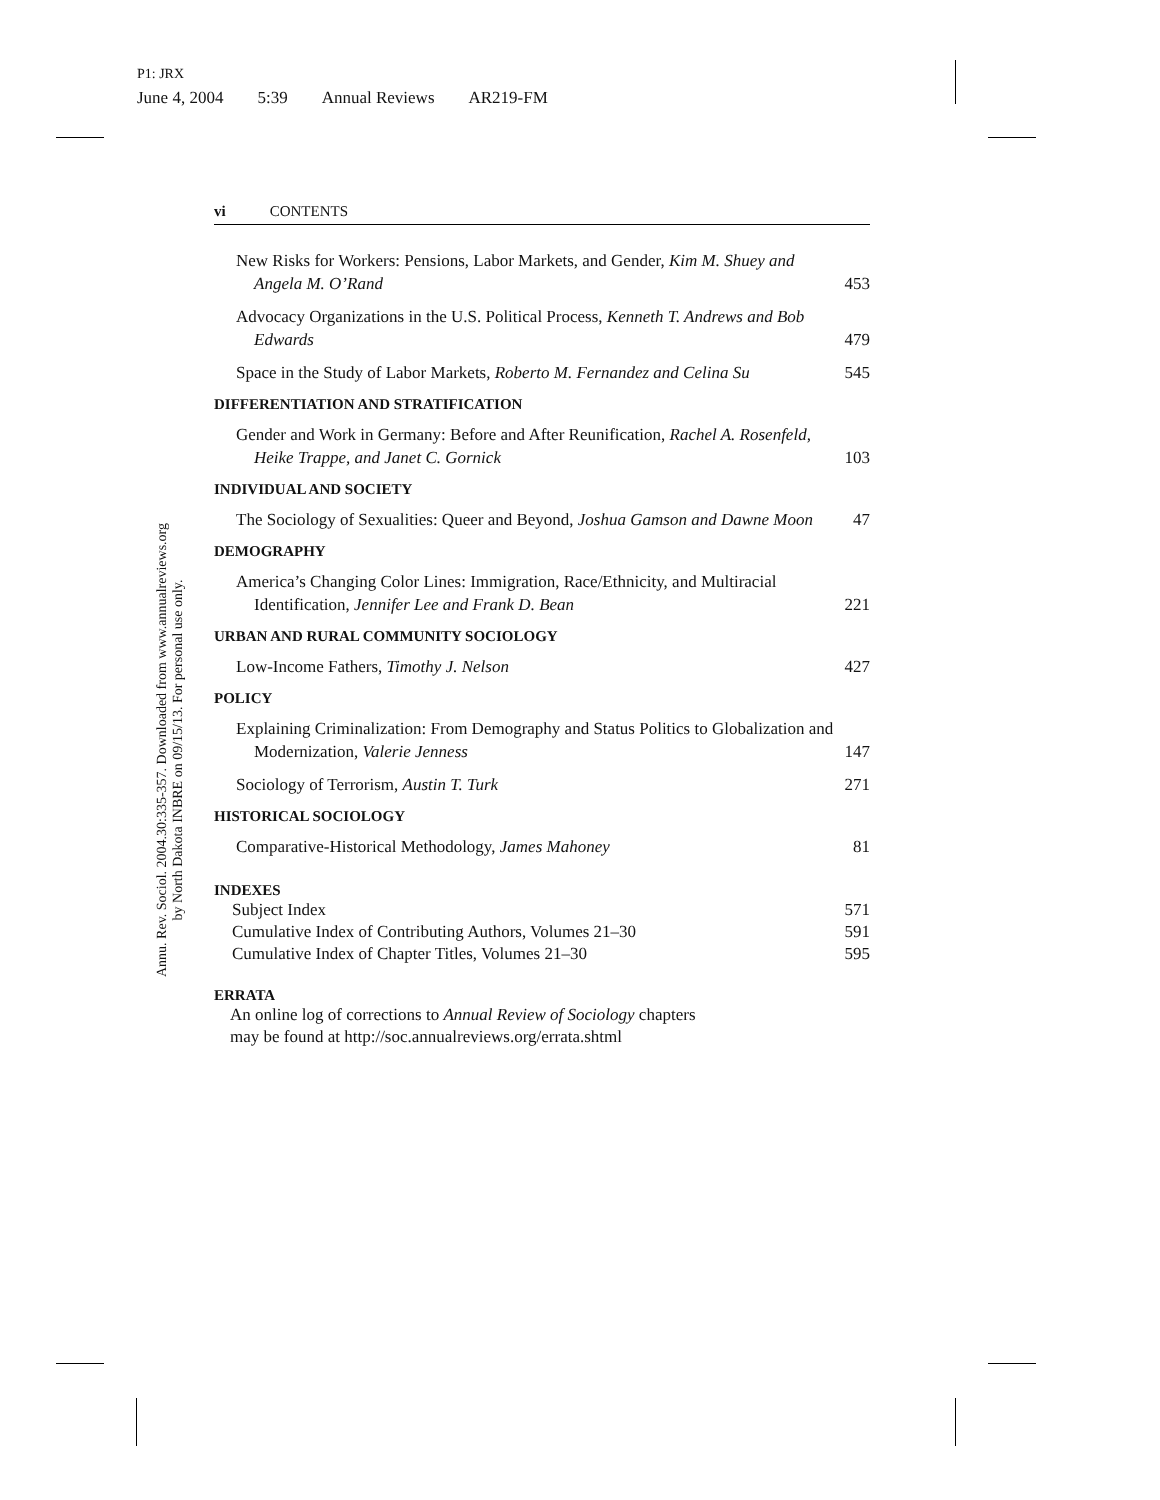P1: JRX
June 4, 2004 5:39 Annual Reviews AR219-FM
Annu. Rev. Sociol. 2004.30:335-357. Downloaded from www.annualreviews.org
by North Dakota INBRE on 09/15/13. For personal use only.
vi CONTENTS
New Risks for Workers: Pensions, Labor Markets, and Gender, Kim M. Shuey and Angela M. O’Rand
453
Advocacy Organizations in the U.S. Political Process, Kenneth T. Andrews and Bob Edwards
479
Space in the Study of Labor Markets, Roberto M. Fernandez and Celina Su
545
DIFFERENTIATION AND STRATIFICATION
Gender and Work in Germany: Before and After Reunification, Rachel A. Rosenfeld, Heike Trappe, and Janet C. Gornick
103
INDIVIDUAL AND SOCIETY
The Sociology of Sexualities: Queer and Beyond, Joshua Gamson and Dawne Moon
47
DEMOGRAPHY
America’s Changing Color Lines: Immigration, Race/Ethnicity, and Multiracial Identification, Jennifer Lee and Frank D. Bean
221
URBAN AND RURAL COMMUNITY SOCIOLOGY
Low-Income Fathers, Timothy J. Nelson
427
POLICY
Explaining Criminalization: From Demography and Status Politics to Globalization and Modernization, Valerie Jenness
147
Sociology of Terrorism, Austin T. Turk
271
HISTORICAL SOCIOLOGY
Comparative-Historical Methodology, James Mahoney
81
INDEXES
Subject Index 571
Cumulative Index of Contributing Authors, Volumes 21–30 591
Cumulative Index of Chapter Titles, Volumes 21–30 595
ERRATA
An online log of corrections to Annual Review of Sociology chapters
may be found at http://soc.annualreviews.org/errata.shtml